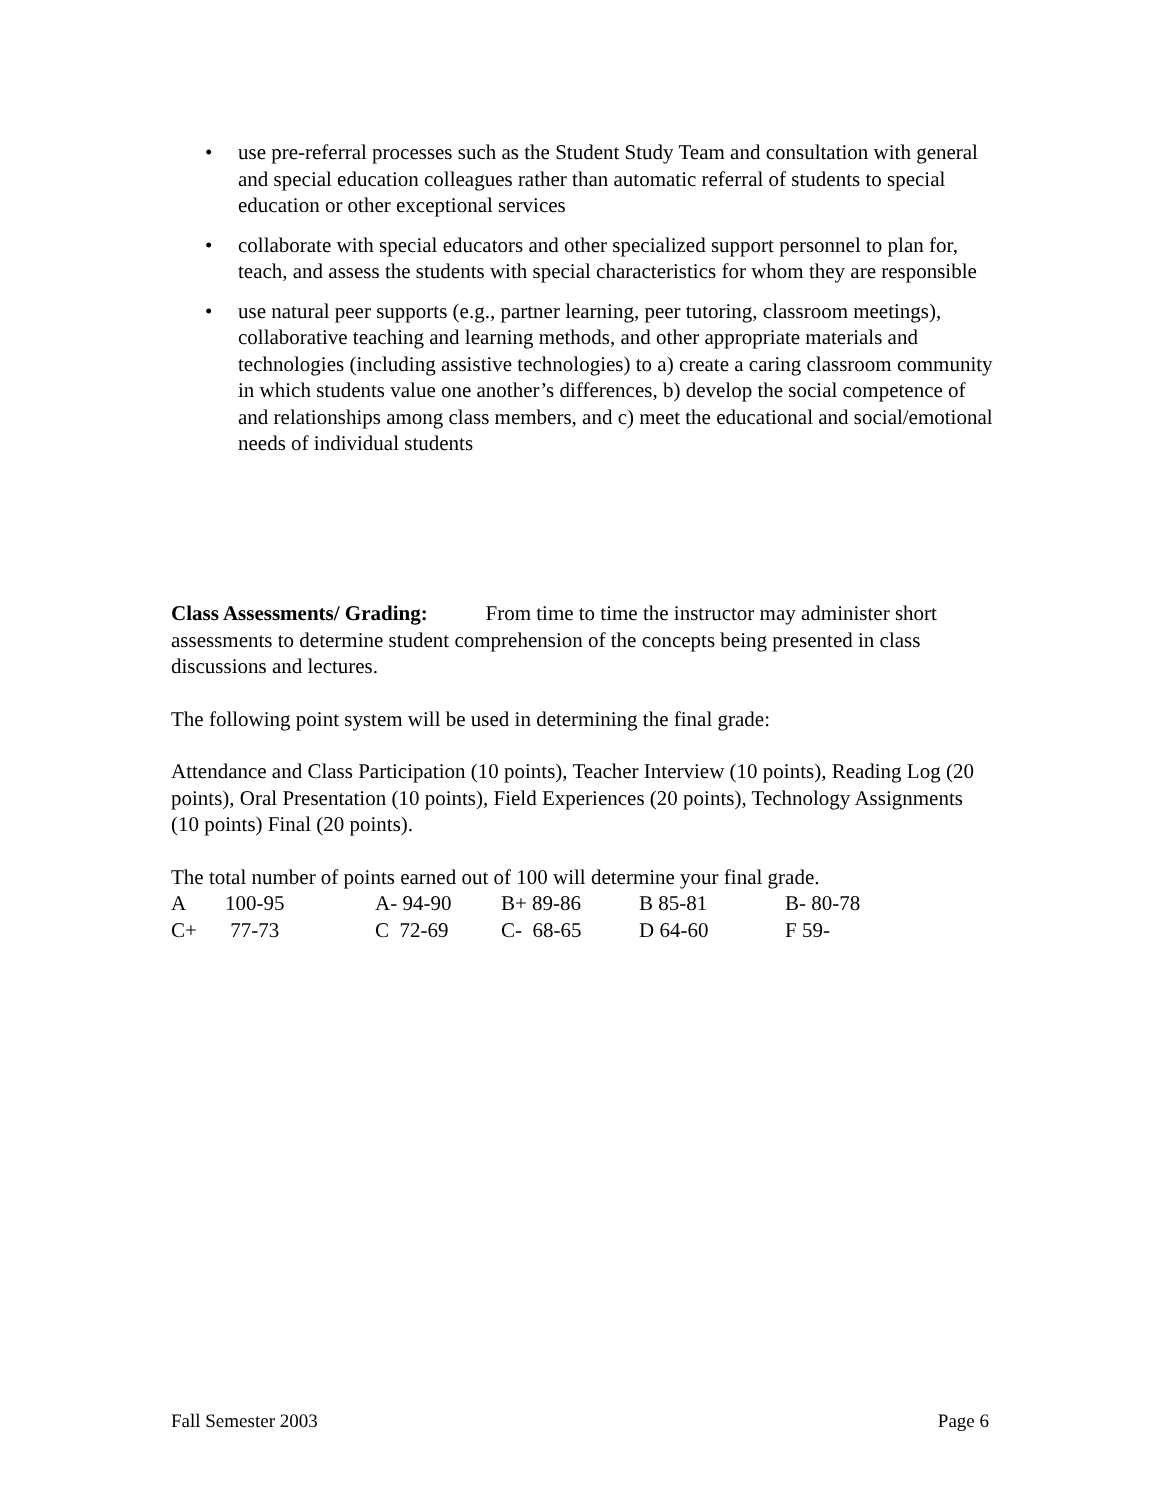• use pre-referral processes such as the Student Study Team and consultation with general and special education colleagues rather than automatic referral of students to special education or other exceptional services
• collaborate with special educators and other specialized support personnel to plan for, teach, and assess the students with special characteristics for whom they are responsible
• use natural peer supports (e.g., partner learning, peer tutoring, classroom meetings), collaborative teaching and learning methods, and other appropriate materials and technologies (including assistive technologies) to a) create a caring classroom community in which students value one another’s differences, b) develop the social competence of and relationships among class members, and c) meet the educational and social/emotional needs of individual students
Class Assessments/ Grading: From time to time the instructor may administer short assessments to determine student comprehension of the concepts being presented in class discussions and lectures.
The following point system will be used in determining the final grade:
Attendance and Class Participation (10 points), Teacher Interview (10 points), Reading Log (20 points), Oral Presentation (10 points), Field Experiences (20 points), Technology Assignments (10 points) Final (20 points).
The total number of points earned out of 100 will determine your final grade.
| A | 100-95 | A- 94-90 | B+ 89-86 | B 85-81 | B- 80-78 |
| C+ | 77-73 | C 72-69 | C- 68-65 | D 64-60 | F 59- |
Fall Semester 2003 Page 6